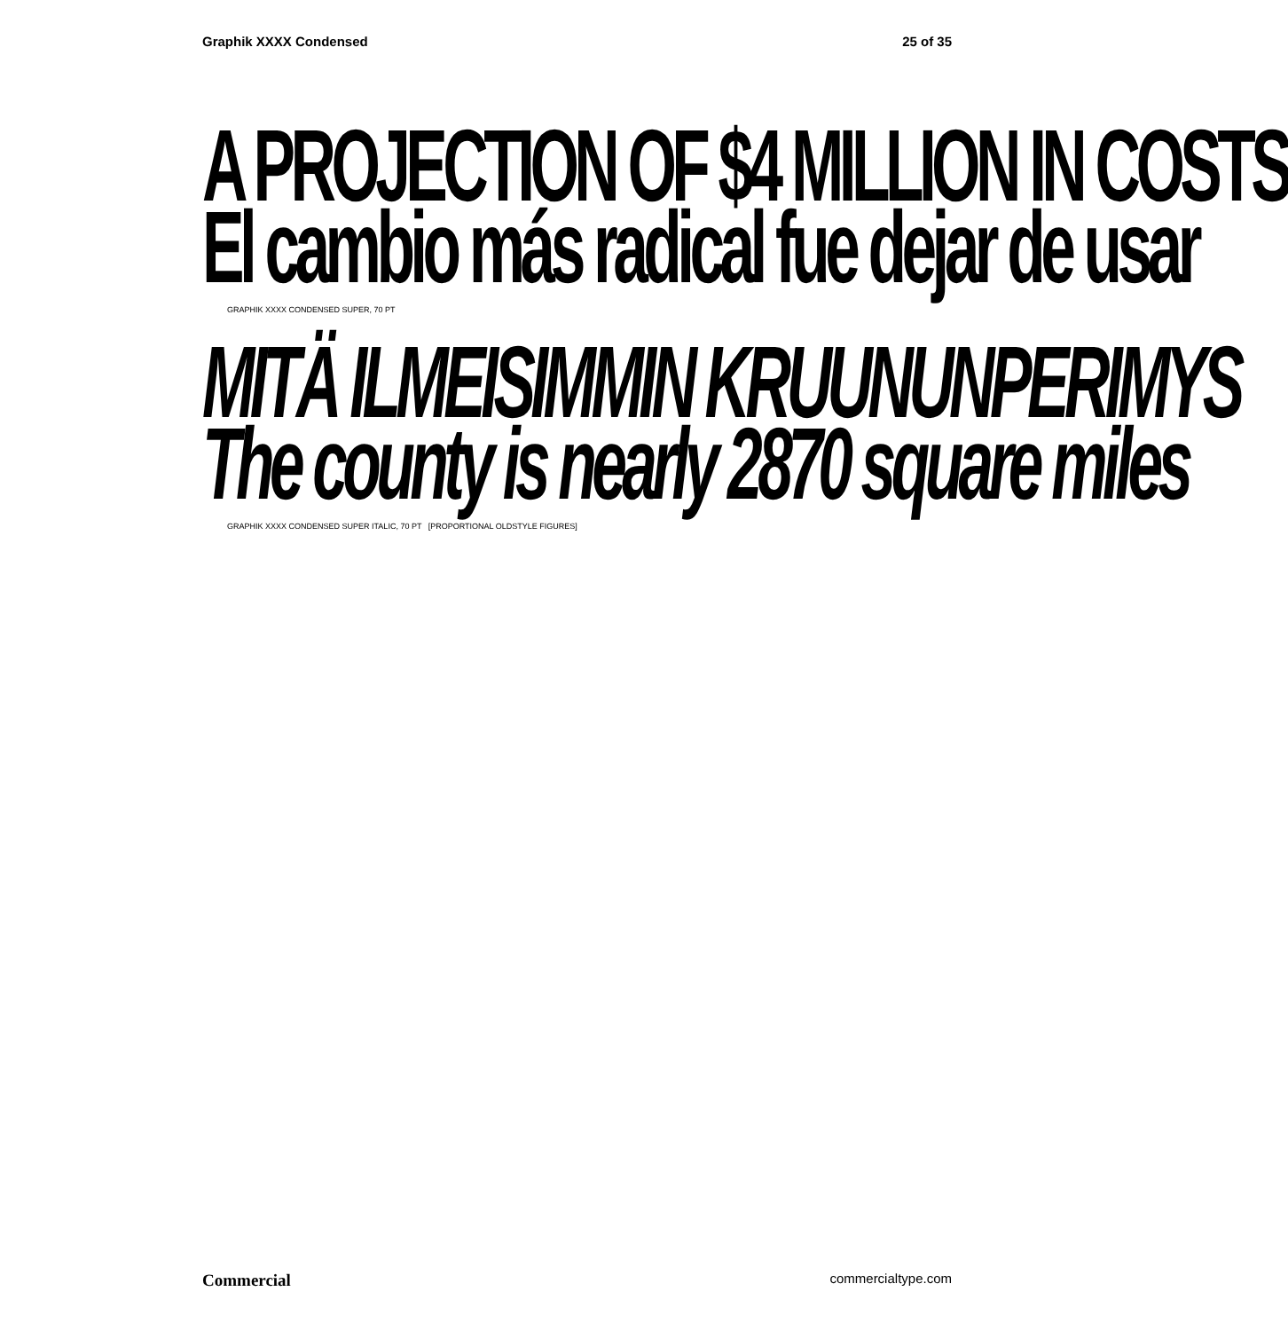Graphik XXXX Condensed 25 of 35
A PROJECTION OF $4 MILLION IN COSTS
El cambio más radical fue dejar de usar
GRAPHIK XXXX CONDENSED SUPER, 70 PT
MITÄ ILMEISIMMIN KRUUNUNPERIMYS
The county is nearly 2870 square miles
GRAPHIK XXXX CONDENSED SUPER ITALIC, 70 PT [PROPORTIONAL OLDSTYLE FIGURES]
Commercial commercialtype.com